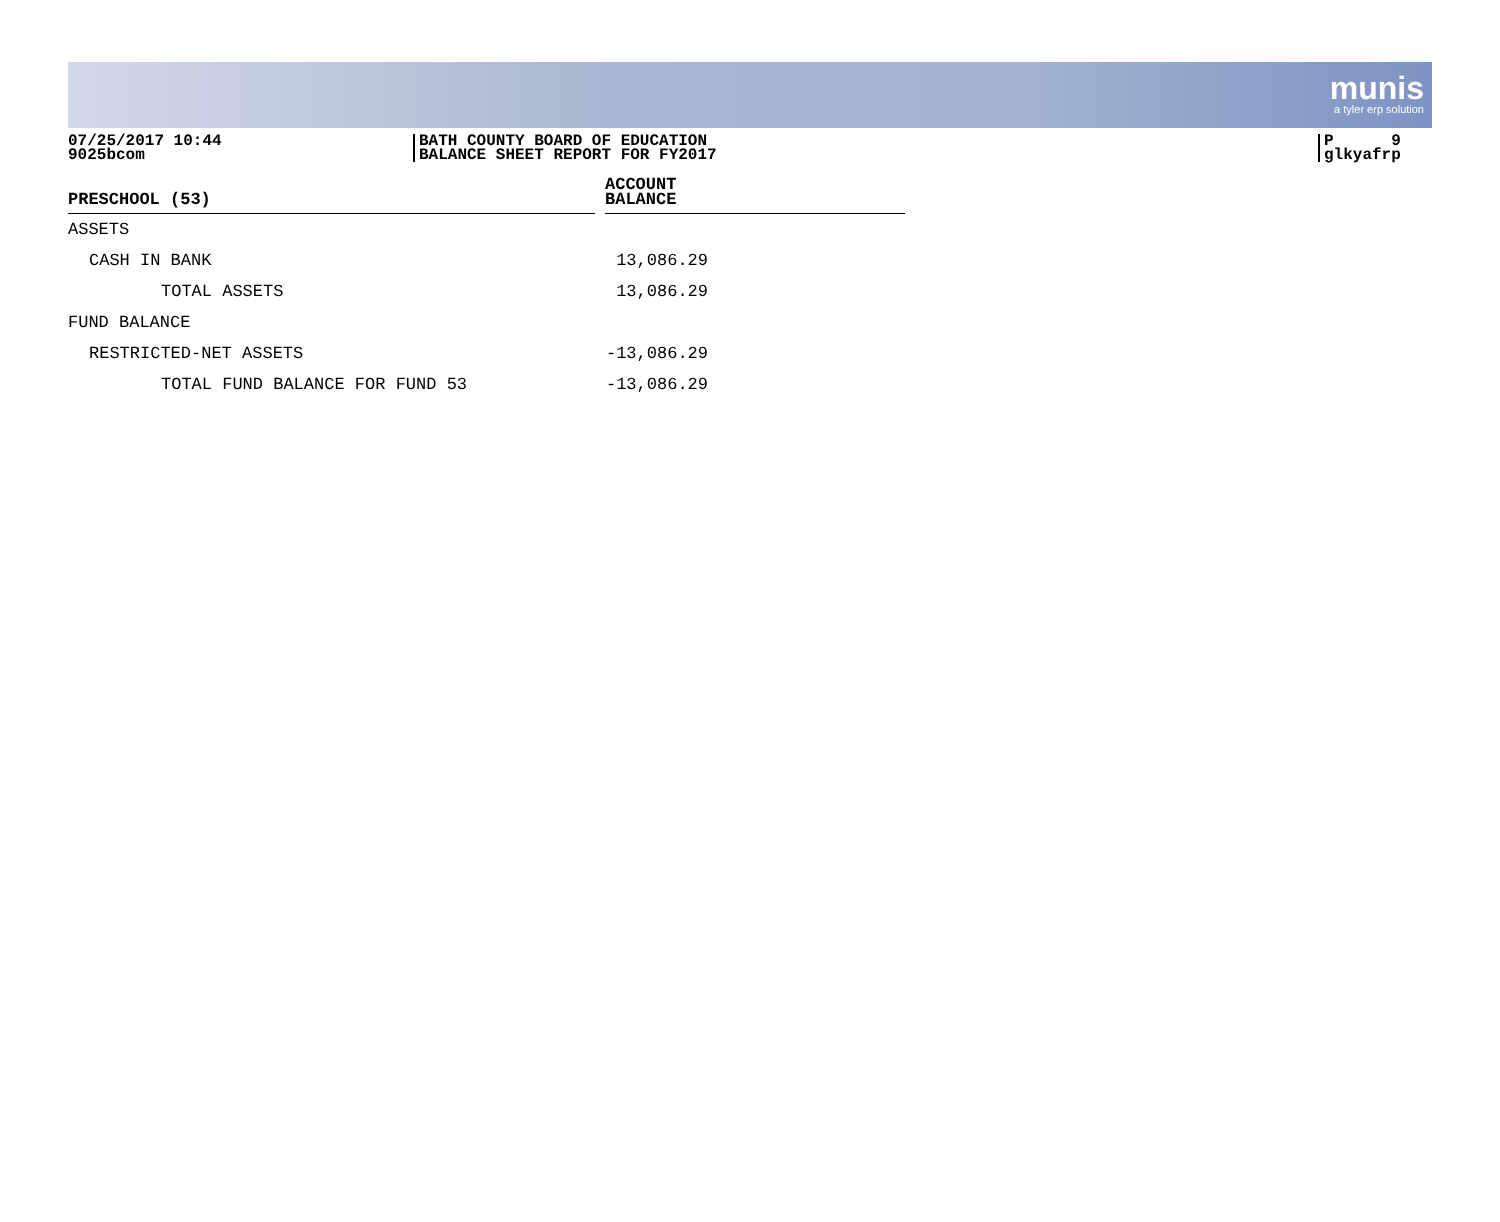munis
a tyler erp solution
07/25/2017 10:44
9025bcom
BATH COUNTY BOARD OF EDUCATION
BALANCE SHEET REPORT FOR FY2017
P 9
glkyafrp
| PRESCHOOL (53) | | ACCOUNT BALANCE | |
| --- | --- | --- | --- |
| ASSETS | | | |
| CASH IN BANK | | 13,086.29 | |
| TOTAL ASSETS | | 13,086.29 | |
| FUND BALANCE | | | |
| RESTRICTED-NET ASSETS | | -13,086.29 | |
| TOTAL FUND BALANCE FOR FUND 53 | | -13,086.29 | |